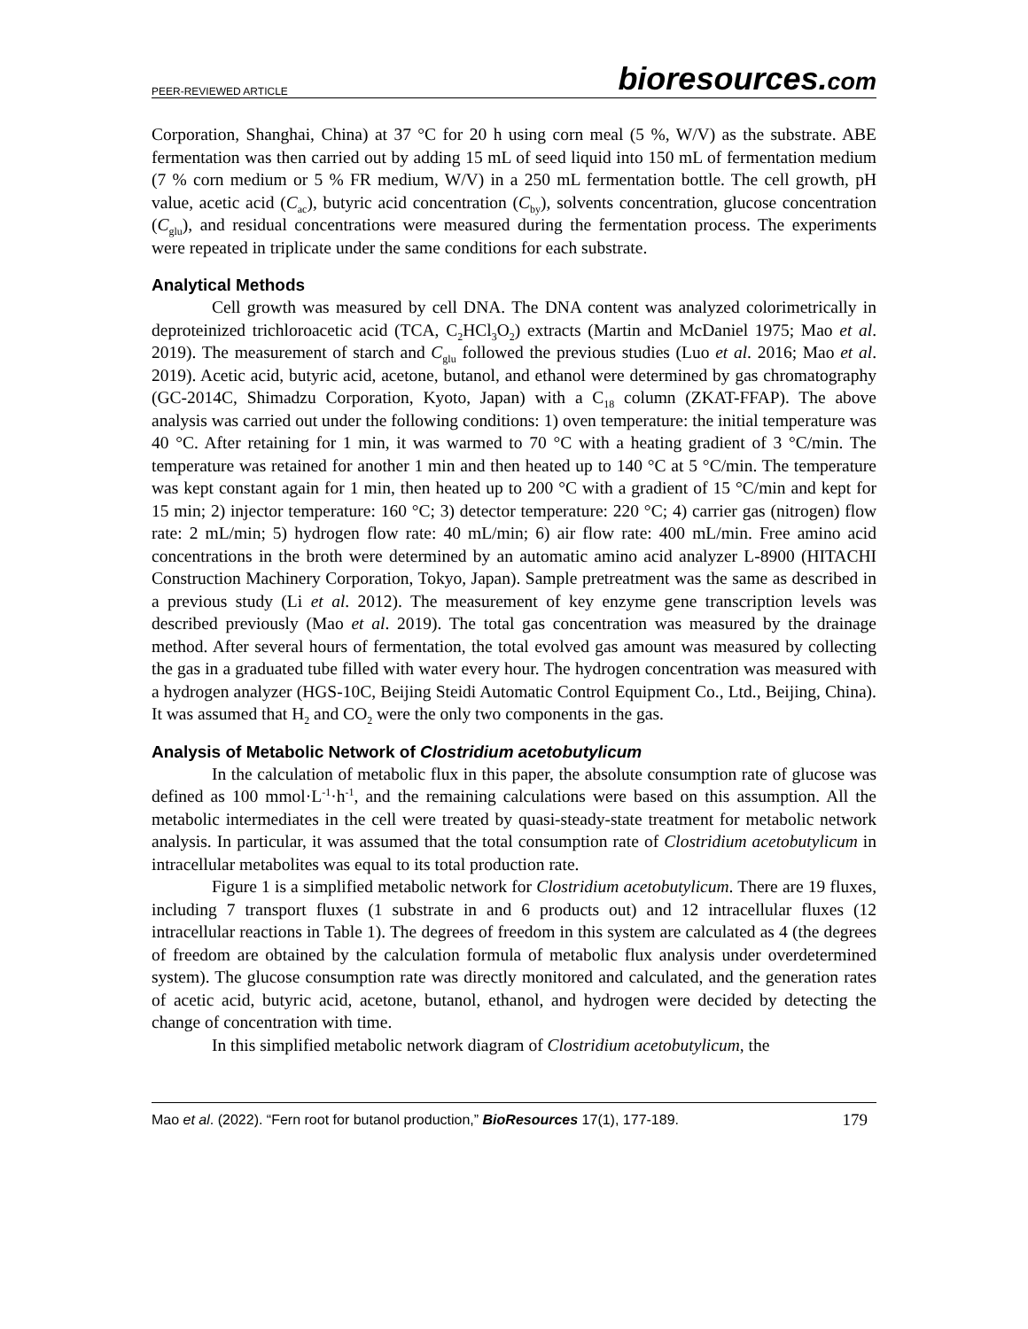PEER-REVIEWED ARTICLE
bioresources.com
Corporation, Shanghai, China) at 37 °C for 20 h using corn meal (5 %, W/V) as the substrate. ABE fermentation was then carried out by adding 15 mL of seed liquid into 150 mL of fermentation medium (7 % corn medium or 5 % FR medium, W/V) in a 250 mL fermentation bottle. The cell growth, pH value, acetic acid (C<sub>ac</sub>), butyric acid concentration (C<sub>by</sub>), solvents concentration, glucose concentration (C<sub>glu</sub>), and residual concentrations were measured during the fermentation process. The experiments were repeated in triplicate under the same conditions for each substrate.
Analytical Methods
Cell growth was measured by cell DNA. The DNA content was analyzed colorimetrically in deproteinized trichloroacetic acid (TCA, C<sub>2</sub>HCl<sub>3</sub>O<sub>2</sub>) extracts (Martin and McDaniel 1975; Mao et al. 2019). The measurement of starch and C<sub>glu</sub> followed the previous studies (Luo et al. 2016; Mao et al. 2019). Acetic acid, butyric acid, acetone, butanol, and ethanol were determined by gas chromatography (GC-2014C, Shimadzu Corporation, Kyoto, Japan) with a C<sub>18</sub> column (ZKAT-FFAP). The above analysis was carried out under the following conditions: 1) oven temperature: the initial temperature was 40 °C. After retaining for 1 min, it was warmed to 70 °C with a heating gradient of 3 °C/min. The temperature was retained for another 1 min and then heated up to 140 °C at 5 °C/min. The temperature was kept constant again for 1 min, then heated up to 200 °C with a gradient of 15 °C/min and kept for 15 min; 2) injector temperature: 160 °C; 3) detector temperature: 220 °C; 4) carrier gas (nitrogen) flow rate: 2 mL/min; 5) hydrogen flow rate: 40 mL/min; 6) air flow rate: 400 mL/min. Free amino acid concentrations in the broth were determined by an automatic amino acid analyzer L-8900 (HITACHI Construction Machinery Corporation, Tokyo, Japan). Sample pretreatment was the same as described in a previous study (Li et al. 2012). The measurement of key enzyme gene transcription levels was described previously (Mao et al. 2019). The total gas concentration was measured by the drainage method. After several hours of fermentation, the total evolved gas amount was measured by collecting the gas in a graduated tube filled with water every hour. The hydrogen concentration was measured with a hydrogen analyzer (HGS-10C, Beijing Steidi Automatic Control Equipment Co., Ltd., Beijing, China). It was assumed that H<sub>2</sub> and CO<sub>2</sub> were the only two components in the gas.
Analysis of Metabolic Network of Clostridium acetobutylicum
In the calculation of metabolic flux in this paper, the absolute consumption rate of glucose was defined as 100 mmol·L<sup>-1</sup>·h<sup>-1</sup>, and the remaining calculations were based on this assumption. All the metabolic intermediates in the cell were treated by quasi-steady-state treatment for metabolic network analysis. In particular, it was assumed that the total consumption rate of Clostridium acetobutylicum in intracellular metabolites was equal to its total production rate.
Figure 1 is a simplified metabolic network for Clostridium acetobutylicum. There are 19 fluxes, including 7 transport fluxes (1 substrate in and 6 products out) and 12 intracellular fluxes (12 intracellular reactions in Table 1). The degrees of freedom in this system are calculated as 4 (the degrees of freedom are obtained by the calculation formula of metabolic flux analysis under overdetermined system). The glucose consumption rate was directly monitored and calculated, and the generation rates of acetic acid, butyric acid, acetone, butanol, ethanol, and hydrogen were decided by detecting the change of concentration with time.
In this simplified metabolic network diagram of Clostridium acetobutylicum, the
Mao et al. (2022). “Fern root for butanol production,” BioResources 17(1), 177-189.
179